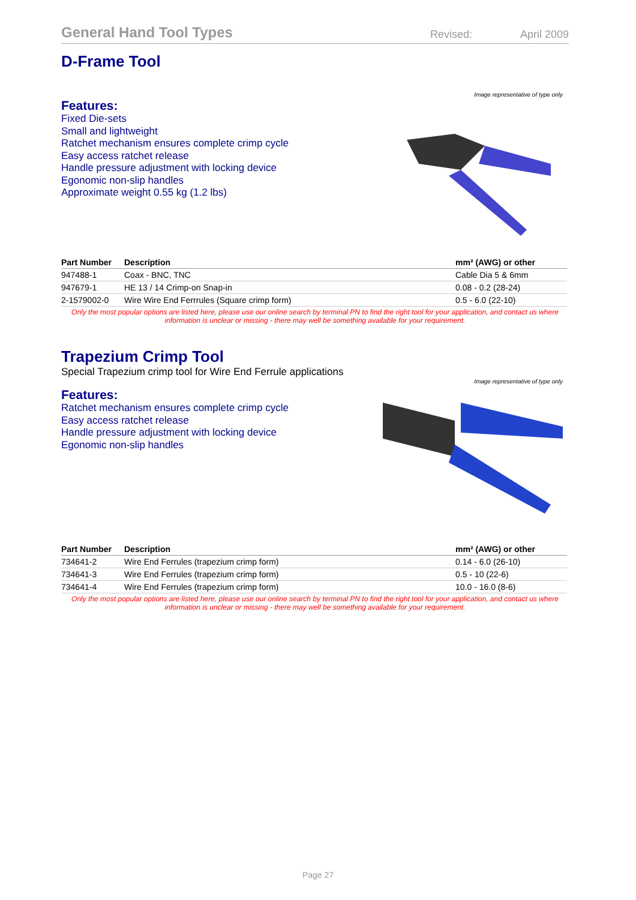General Hand Tool Types Revised: April 2009
D-Frame Tool
Features:
Fixed Die-sets
Small and lightweight
Ratchet mechanism ensures complete crimp cycle
Easy access ratchet release
Handle pressure adjustment with locking device
Egonomic non-slip handles
Approximate weight 0.55 kg (1.2 lbs)
Image representative of type only
| Part Number | Description | mm² (AWG) or other |
| --- | --- | --- |
| 947488-1 | Coax - BNC, TNC | Cable Dia 5 & 6mm |
| 947679-1 | HE 13 / 14 Crimp-on Snap-in | 0.08 - 0.2 (28-24) |
| 2-1579002-0 | Wire Wire End Ferrrules (Square crimp form) | 0.5 - 6.0 (22-10) |
Only the most popular options are listed here, please use our online search by terminal PN to find the right tool for your application, and contact us where information is unclear or missing - there may well be something available for your requirement.
Trapezium Crimp Tool
Special Trapezium crimp tool for Wire End Ferrule applications
Features:
Ratchet mechanism ensures complete crimp cycle
Easy access ratchet release
Handle pressure adjustment with locking device
Egonomic non-slip handles
Image representative of type only
| Part Number | Description | mm² (AWG) or other |
| --- | --- | --- |
| 734641-2 | Wire End Ferrules (trapezium crimp form) | 0.14 - 6.0 (26-10) |
| 734641-3 | Wire End Ferrules (trapezium crimp form) | 0.5 - 10 (22-6) |
| 734641-4 | Wire End Ferrules (trapezium crimp form) | 10.0 - 16.0 (8-6) |
Only the most popular options are listed here, please use our online search by terminal PN to find the right tool for your application, and contact us where information is unclear or missing - there may well be something available for your requirement.
Page 27